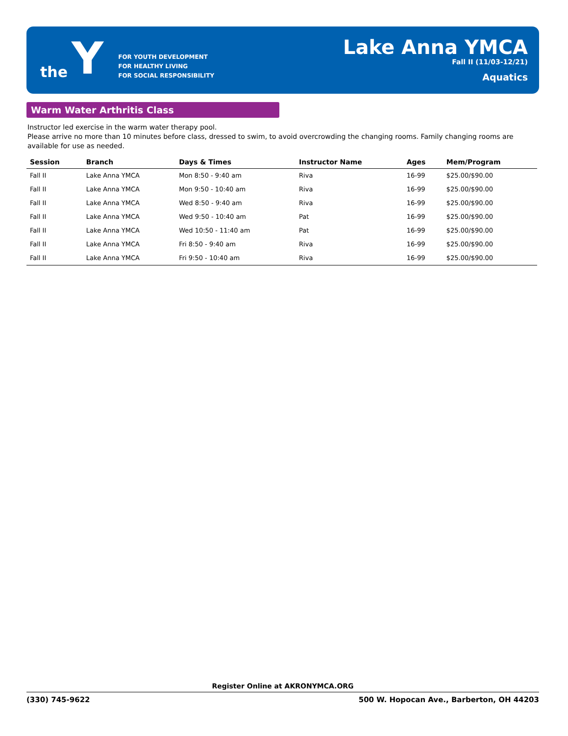the Y
FOR YOUTH DEVELOPMENT
FOR HEALTHY LIVING
FOR SOCIAL RESPONSIBILITY
Lake Anna YMCA
Fall II (11/03-12/21)
Aquatics
Warm Water Arthritis Class
Instructor led exercise in the warm water therapy pool.
Please arrive no more than 10 minutes before class, dressed to swim, to avoid overcrowding the changing rooms. Family changing rooms are available for use as needed.
| Session | Branch | Days & Times | Instructor Name | Ages | Mem/Program |
| --- | --- | --- | --- | --- | --- |
| Fall II | Lake Anna YMCA | Mon 8:50 - 9:40 am | Riva | 16-99 | $25.00/$90.00 |
| Fall II | Lake Anna YMCA | Mon 9:50 - 10:40 am | Riva | 16-99 | $25.00/$90.00 |
| Fall II | Lake Anna YMCA | Wed 8:50 - 9:40 am | Riva | 16-99 | $25.00/$90.00 |
| Fall II | Lake Anna YMCA | Wed 9:50 - 10:40 am | Pat | 16-99 | $25.00/$90.00 |
| Fall II | Lake Anna YMCA | Wed 10:50 - 11:40 am | Pat | 16-99 | $25.00/$90.00 |
| Fall II | Lake Anna YMCA | Fri 8:50 - 9:40 am | Riva | 16-99 | $25.00/$90.00 |
| Fall II | Lake Anna YMCA | Fri 9:50 - 10:40 am | Riva | 16-99 | $25.00/$90.00 |
Register Online at AKRONYMCA.ORG
(330) 745-9622 500 W. Hopocan Ave., Barberton, OH 44203